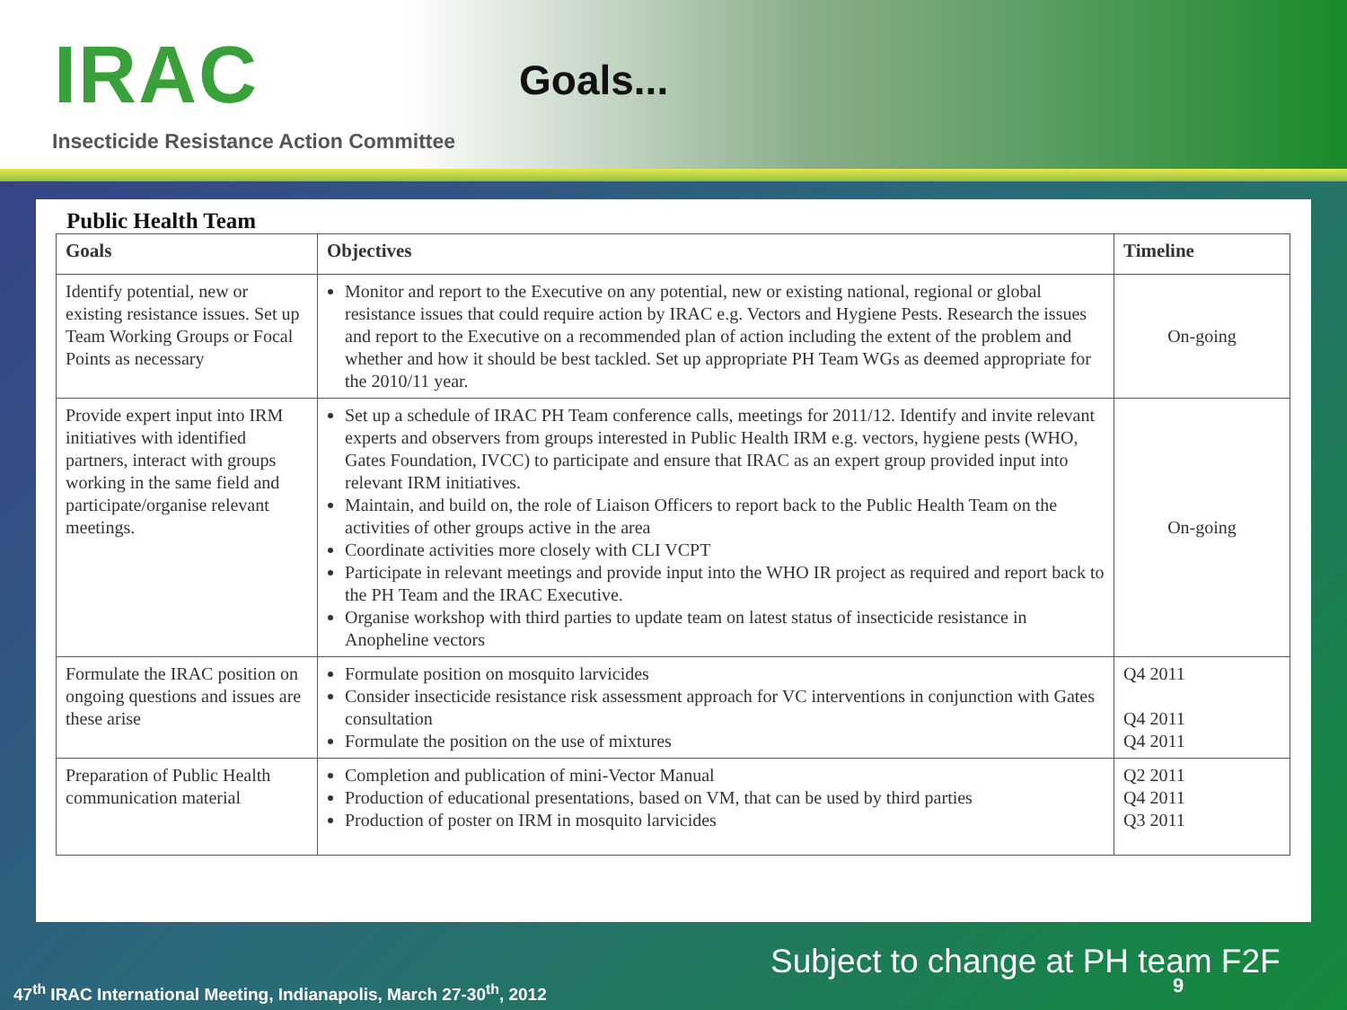IRAC Goals...
Insecticide Resistance Action Committee
Public Health Team
| Goals | Objectives | Timeline |
| --- | --- | --- |
| Identify potential, new or existing resistance issues. Set up Team Working Groups or Focal Points as necessary | Monitor and report to the Executive on any potential, new or existing national, regional or global resistance issues that could require action by IRAC e.g. Vectors and Hygiene Pests. Research the issues and report to the Executive on a recommended plan of action including the extent of the problem and whether and how it should be best tackled. Set up appropriate PH Team WGs as deemed appropriate for the 2010/11 year. | On-going |
| Provide expert input into IRM initiatives with identified partners, interact with groups working in the same field and participate/organise relevant meetings. | Set up a schedule of IRAC PH Team conference calls, meetings for 2011/12. Identify and invite relevant experts and observers from groups interested in Public Health IRM e.g. vectors, hygiene pests (WHO, Gates Foundation, IVCC) to participate and ensure that IRAC as an expert group provided input into relevant IRM initiatives. Maintain, and build on, the role of Liaison Officers to report back to the Public Health Team on the activities of other groups active in the area Coordinate activities more closely with CLI VCPT Participate in relevant meetings and provide input into the WHO IR project as required and report back to the PH Team and the IRAC Executive. Organise workshop with third parties to update team on latest status of insecticide resistance in Anopheline vectors | On-going |
| Formulate the IRAC position on ongoing questions and issues are these arise | Formulate position on mosquito larvicides Consider insecticide resistance risk assessment approach for VC interventions in conjunction with Gates consultation Formulate the position on the use of mixtures | Q4 2011 Q4 2011 Q4 2011 |
| Preparation of Public Health communication material | Completion and publication of mini-Vector Manual Production of educational presentations, based on VM, that can be used by third parties Production of poster on IRM in mosquito larvicides | Q2 2011 Q4 2011 Q3 2011 |
Subject to change at PH team F2F
9
47<sup>th</sup> IRAC International Meeting, Indianapolis, March 27-30<sup>th</sup>, 2012